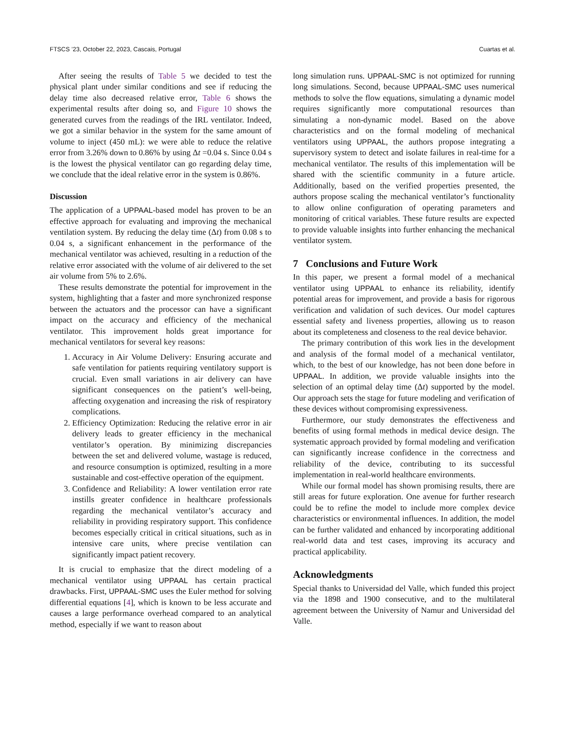FTSCS ’23, October 22, 2023, Cascais, Portugal Cuartas et al.
After seeing the results of Table 5 we decided to test the physical plant under similar conditions and see if reducing the delay time also decreased relative error, Table 6 shows the experimental results after doing so, and Figure 10 shows the generated curves from the readings of the IRL ventilator. Indeed, we got a similar behavior in the system for the same amount of volume to inject (450 mL): we were able to reduce the relative error from 3.26% down to 0.86% by using Δt =0.04 s. Since 0.04 s is the lowest the physical ventilator can go regarding delay time, we conclude that the ideal relative error in the system is 0.86%.
Discussion
The application of a UPPAAL-based model has proven to be an effective approach for evaluating and improving the mechanical ventilation system. By reducing the delay time (Δt) from 0.08 s to 0.04 s, a significant enhancement in the performance of the mechanical ventilator was achieved, resulting in a reduction of the relative error associated with the volume of air delivered to the set air volume from 5% to 2.6%.
These results demonstrate the potential for improvement in the system, highlighting that a faster and more synchronized response between the actuators and the processor can have a significant impact on the accuracy and efficiency of the mechanical ventilator. This improvement holds great importance for mechanical ventilators for several key reasons:
1. Accuracy in Air Volume Delivery: Ensuring accurate and safe ventilation for patients requiring ventilatory support is crucial. Even small variations in air delivery can have significant consequences on the patient’s well-being, affecting oxygenation and increasing the risk of respiratory complications.
2. Efficiency Optimization: Reducing the relative error in air delivery leads to greater efficiency in the mechanical ventilator’s operation. By minimizing discrepancies between the set and delivered volume, wastage is reduced, and resource consumption is optimized, resulting in a more sustainable and cost-effective operation of the equipment.
3. Confidence and Reliability: A lower ventilation error rate instills greater confidence in healthcare professionals regarding the mechanical ventilator’s accuracy and reliability in providing respiratory support. This confidence becomes especially critical in critical situations, such as in intensive care units, where precise ventilation can significantly impact patient recovery.
It is crucial to emphasize that the direct modeling of a mechanical ventilator using UPPAAL has certain practical drawbacks. First, UPPAAL-SMC uses the Euler method for solving differential equations [4], which is known to be less accurate and causes a large performance overhead compared to an analytical method, especially if we want to reason about
long simulation runs. UPPAAL-SMC is not optimized for running long simulations. Second, because UPPAAL-SMC uses numerical methods to solve the flow equations, simulating a dynamic model requires significantly more computational resources than simulating a non-dynamic model. Based on the above characteristics and on the formal modeling of mechanical ventilators using UPPAAL, the authors propose integrating a supervisory system to detect and isolate failures in real-time for a mechanical ventilator. The results of this implementation will be shared with the scientific community in a future article. Additionally, based on the verified properties presented, the authors propose scaling the mechanical ventilator’s functionality to allow online configuration of operating parameters and monitoring of critical variables. These future results are expected to provide valuable insights into further enhancing the mechanical ventilator system.
7 Conclusions and Future Work
In this paper, we present a formal model of a mechanical ventilator using UPPAAL to enhance its reliability, identify potential areas for improvement, and provide a basis for rigorous verification and validation of such devices. Our model captures essential safety and liveness properties, allowing us to reason about its completeness and closeness to the real device behavior.
The primary contribution of this work lies in the development and analysis of the formal model of a mechanical ventilator, which, to the best of our knowledge, has not been done before in UPPAAL. In addition, we provide valuable insights into the selection of an optimal delay time (Δt) supported by the model. Our approach sets the stage for future modeling and verification of these devices without compromising expressiveness.
Furthermore, our study demonstrates the effectiveness and benefits of using formal methods in medical device design. The systematic approach provided by formal modeling and verification can significantly increase confidence in the correctness and reliability of the device, contributing to its successful implementation in real-world healthcare environments.
While our formal model has shown promising results, there are still areas for future exploration. One avenue for further research could be to refine the model to include more complex device characteristics or environmental influences. In addition, the model can be further validated and enhanced by incorporating additional real-world data and test cases, improving its accuracy and practical applicability.
Acknowledgments
Special thanks to Universidad del Valle, which funded this project via the 1898 and 1900 consecutive, and to the multilateral agreement between the University of Namur and Universidad del Valle.